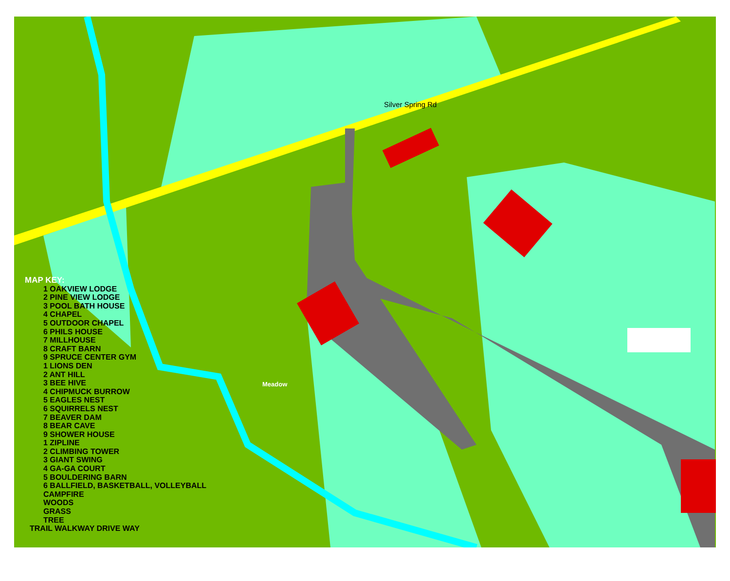Silver Spring Rd
Meadow
MAP KEY:
1 OAKVIEW LODGE
2 PINE VIEW LODGE
3 POOL BATH HOUSE
4 CHAPEL
5 OUTDOOR CHAPEL
6 PHILS HOUSE
7 MILLHOUSE
8 CRAFT BARN
9 SPRUCE CENTER GYM
1 LIONS DEN
2 ANT HILL
3 BEE HIVE
4 CHIPMUCK BURROW
5 EAGLES NEST
6 SQUIRRELS NEST
7 BEAVER DAM
8 BEAR CAVE
9 SHOWER HOUSE
1 ZIPLINE
2 CLIMBING TOWER
3 GIANT SWING
4 GA-GA COURT
5 BOULDERING BARN
6 BALLFIELD, BASKETBALL, VOLLEYBALL
CAMPFIRE
WOODS
GRASS
TREE
TRAIL WALKWAY DRIVE WAY